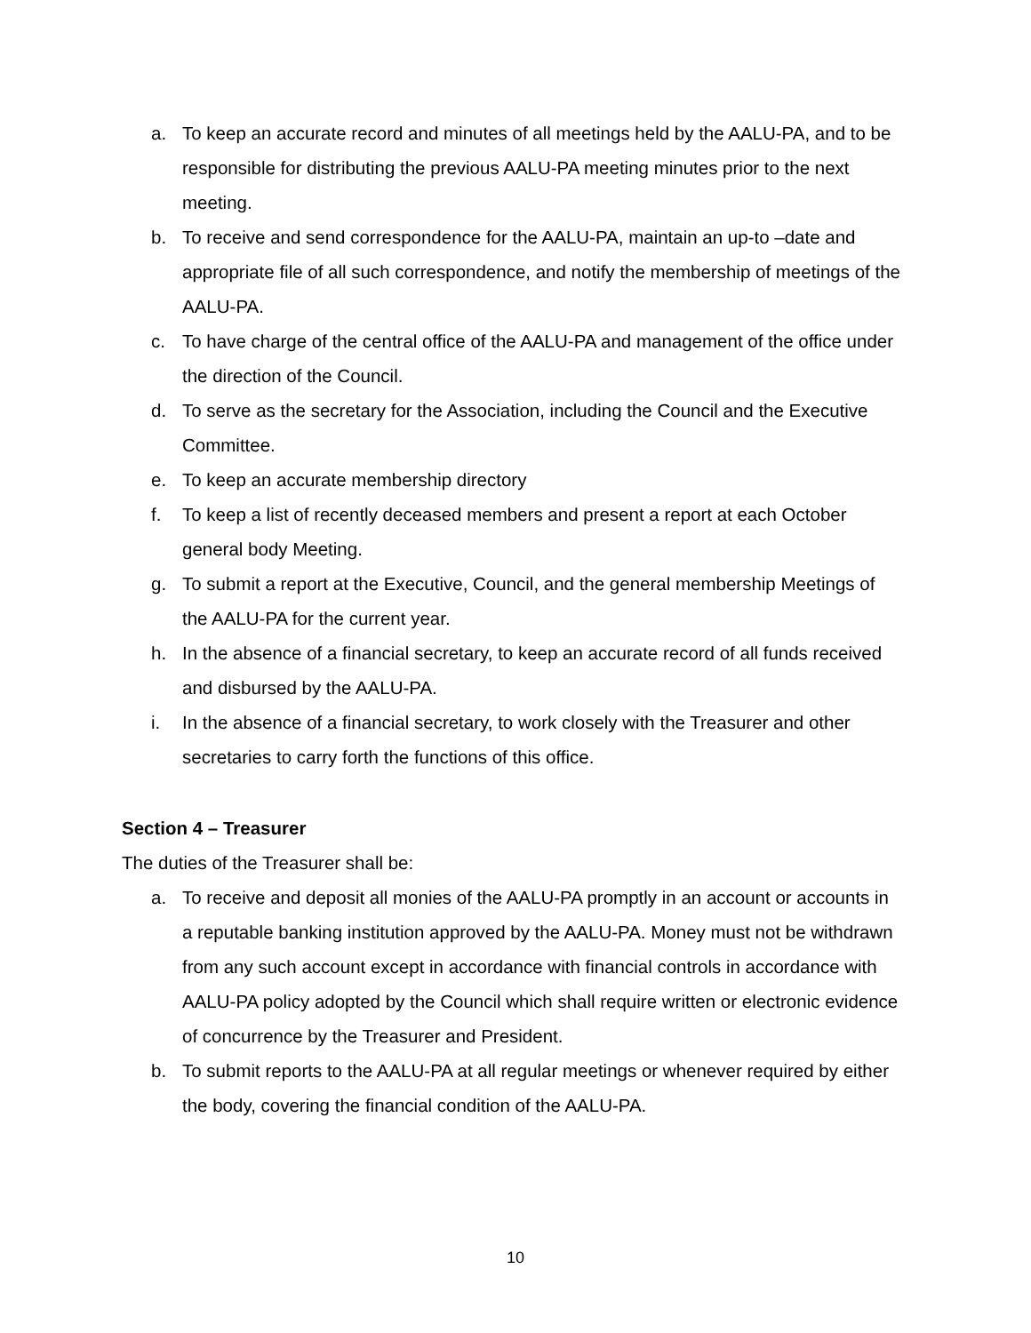a. To keep an accurate record and minutes of all meetings held by the AALU-PA, and to be responsible for distributing the previous AALU-PA meeting minutes prior to the next meeting.
b. To receive and send correspondence for the AALU-PA, maintain an up-to –date and appropriate file of all such correspondence, and notify the membership of meetings of the AALU-PA.
c. To have charge of the central office of the AALU-PA and management of the office under the direction of the Council.
d. To serve as the secretary for the Association, including the Council and the Executive Committee.
e. To keep an accurate membership directory
f. To keep a list of recently deceased members and present a report at each October general body Meeting.
g. To submit a report at the Executive, Council, and the general membership Meetings of the AALU-PA for the current year.
h. In the absence of a financial secretary, to keep an accurate record of all funds received and disbursed by the AALU-PA.
i. In the absence of a financial secretary, to work closely with the Treasurer and other secretaries to carry forth the functions of this office.
Section 4 – Treasurer
The duties of the Treasurer shall be:
a. To receive and deposit all monies of the AALU-PA promptly in an account or accounts in a reputable banking institution approved by the AALU-PA. Money must not be withdrawn from any such account except in accordance with financial controls in accordance with AALU-PA policy adopted by the Council which shall require written or electronic evidence of concurrence by the Treasurer and President.
b. To submit reports to the AALU-PA at all regular meetings or whenever required by either the body, covering the financial condition of the AALU-PA.
10